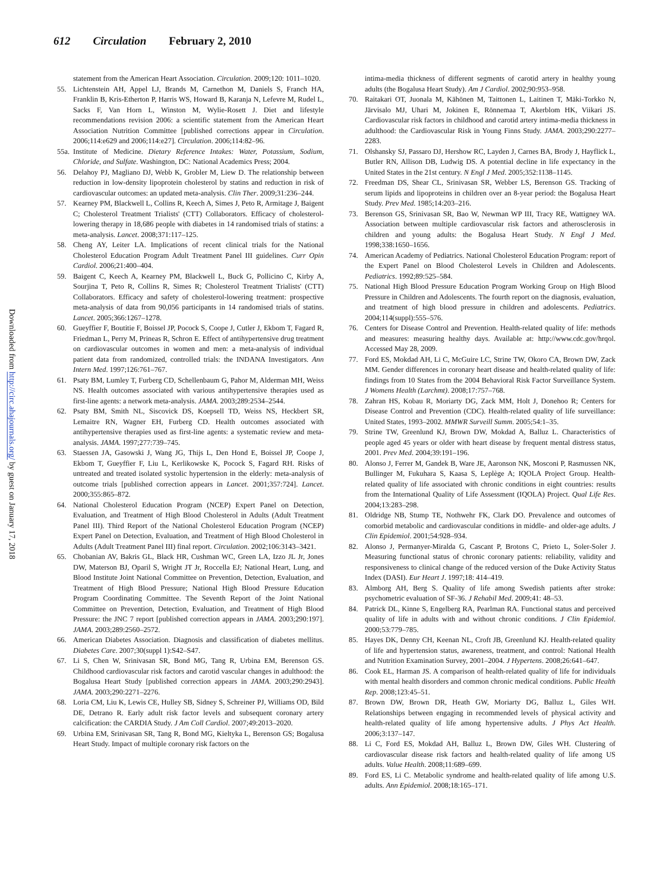612 Circulation February 2, 2010
Downloaded from http://circ.ahajournals.org/ by guest on January 17, 2018
statement from the American Heart Association. Circulation. 2009;120: 1011–1020.
55. Lichtenstein AH, Appel LJ, Brands M, Carnethon M, Daniels S, Franch HA, Franklin B, Kris-Etherton P, Harris WS, Howard B, Karanja N, Lefevre M, Rudel L, Sacks F, Van Horn L, Winston M, Wylie-Rosett J. Diet and lifestyle recommendations revision 2006: a scientific statement from the American Heart Association Nutrition Committee [published corrections appear in Circulation. 2006;114:e629 and 2006;114:e27]. Circulation. 2006;114:82–96.
55a. Institute of Medicine. Dietary Reference Intakes: Water, Potassium, Sodium, Chloride, and Sulfate. Washington, DC: National Academics Press; 2004.
56. Delahoy PJ, Magliano DJ, Webb K, Grobler M, Liew D. The relationship between reduction in low-density lipoprotein cholesterol by statins and reduction in risk of cardiovascular outcomes: an updated meta-analysis. Clin Ther. 2009;31:236–244.
57. Kearney PM, Blackwell L, Collins R, Keech A, Simes J, Peto R, Armitage J, Baigent C; Cholesterol Treatment Trialists' (CTT) Collaborators. Efficacy of cholesterol-lowering therapy in 18,686 people with diabetes in 14 randomised trials of statins: a meta-analysis. Lancet. 2008;371:117–125.
58. Cheng AY, Leiter LA. Implications of recent clinical trials for the National Cholesterol Education Program Adult Treatment Panel III guidelines. Curr Opin Cardiol. 2006;21:400–404.
59. Baigent C, Keech A, Kearney PM, Blackwell L, Buck G, Pollicino C, Kirby A, Sourjina T, Peto R, Collins R, Simes R; Cholesterol Treatment Trialists' (CTT) Collaborators. Efficacy and safety of cholesterol-lowering treatment: prospective meta-analysis of data from 90,056 participants in 14 randomised trials of statins. Lancet. 2005;366:1267–1278.
60. Gueyffier F, Boutitie F, Boissel JP, Pocock S, Coope J, Cutler J, Ekbom T, Fagard R, Friedman L, Perry M, Prineas R, Schron E. Effect of antihypertensive drug treatment on cardiovascular outcomes in women and men: a meta-analysis of individual patient data from randomized, controlled trials: the INDANA Investigators. Ann Intern Med. 1997;126:761–767.
61. Psaty BM, Lumley T, Furberg CD, Schellenbaum G, Pahor M, Alderman MH, Weiss NS. Health outcomes associated with various antihypertensive therapies used as first-line agents: a network meta-analysis. JAMA. 2003;289:2534–2544.
62. Psaty BM, Smith NL, Siscovick DS, Koepsell TD, Weiss NS, Heckbert SR, Lemaitre RN, Wagner EH, Furberg CD. Health outcomes associated with antihypertensive therapies used as first-line agents: a systematic review and meta-analysis. JAMA. 1997;277:739–745.
63. Staessen JA, Gasowski J, Wang JG, Thijs L, Den Hond E, Boissel JP, Coope J, Ekbom T, Gueyffier F, Liu L, Kerlikowske K, Pocock S, Fagard RH. Risks of untreated and treated isolated systolic hypertension in the elderly: meta-analysis of outcome trials [published correction appears in Lancet. 2001;357:724]. Lancet. 2000;355:865–872.
64. National Cholesterol Education Program (NCEP) Expert Panel on Detection, Evaluation, and Treatment of High Blood Cholesterol in Adults (Adult Treatment Panel III). Third Report of the National Cholesterol Education Program (NCEP) Expert Panel on Detection, Evaluation, and Treatment of High Blood Cholesterol in Adults (Adult Treatment Panel III) final report. Circulation. 2002;106:3143–3421.
65. Chobanian AV, Bakris GL, Black HR, Cushman WC, Green LA, Izzo JL Jr, Jones DW, Materson BJ, Oparil S, Wright JT Jr, Roccella EJ; National Heart, Lung, and Blood Institute Joint National Committee on Prevention, Detection, Evaluation, and Treatment of High Blood Pressure; National High Blood Pressure Education Program Coordinating Committee. The Seventh Report of the Joint National Committee on Prevention, Detection, Evaluation, and Treatment of High Blood Pressure: the JNC 7 report [published correction appears in JAMA. 2003;290:197]. JAMA. 2003;289:2560–2572.
66. American Diabetes Association. Diagnosis and classification of diabetes mellitus. Diabetes Care. 2007;30(suppl 1):S42–S47.
67. Li S, Chen W, Srinivasan SR, Bond MG, Tang R, Urbina EM, Berenson GS. Childhood cardiovascular risk factors and carotid vascular changes in adulthood: the Bogalusa Heart Study [published correction appears in JAMA. 2003;290:2943]. JAMA. 2003;290:2271–2276.
68. Loria CM, Liu K, Lewis CE, Hulley SB, Sidney S, Schreiner PJ, Williams OD, Bild DE, Detrano R. Early adult risk factor levels and subsequent coronary artery calcification: the CARDIA Study. J Am Coll Cardiol. 2007;49:2013–2020.
69. Urbina EM, Srinivasan SR, Tang R, Bond MG, Kieltyka L, Berenson GS; Bogalusa Heart Study. Impact of multiple coronary risk factors on the
intima-media thickness of different segments of carotid artery in healthy young adults (the Bogalusa Heart Study). Am J Cardiol. 2002;90:953–958.
70. Raitakari OT, Juonala M, Kähönen M, Taittonen L, Laitinen T, Mäki-Torkko N, Järvisalo MJ, Uhari M, Jokinen E, Rönnemaa T, Akerblom HK, Viikari JS. Cardiovascular risk factors in childhood and carotid artery intima-media thickness in adulthood: the Cardiovascular Risk in Young Finns Study. JAMA. 2003;290:2277–2283.
71. Olshansky SJ, Passaro DJ, Hershow RC, Layden J, Carnes BA, Brody J, Hayflick L, Butler RN, Allison DB, Ludwig DS. A potential decline in life expectancy in the United States in the 21st century. N Engl J Med. 2005;352:1138–1145.
72. Freedman DS, Shear CL, Srinivasan SR, Webber LS, Berenson GS. Tracking of serum lipids and lipoproteins in children over an 8-year period: the Bogalusa Heart Study. Prev Med. 1985;14:203–216.
73. Berenson GS, Srinivasan SR, Bao W, Newman WP III, Tracy RE, Wattigney WA. Association between multiple cardiovascular risk factors and atherosclerosis in children and young adults: the Bogalusa Heart Study. N Engl J Med. 1998;338:1650–1656.
74. American Academy of Pediatrics. National Cholesterol Education Program: report of the Expert Panel on Blood Cholesterol Levels in Children and Adolescents. Pediatrics. 1992;89:525–584.
75. National High Blood Pressure Education Program Working Group on High Blood Pressure in Children and Adolescents. The fourth report on the diagnosis, evaluation, and treatment of high blood pressure in children and adolescents. Pediatrics. 2004;114(suppl):555–576.
76. Centers for Disease Control and Prevention. Health-related quality of life: methods and measures: measuring healthy days. Available at: http://www.cdc.gov/hrqol. Accessed May 28, 2009.
77. Ford ES, Mokdad AH, Li C, McGuire LC, Strine TW, Okoro CA, Brown DW, Zack MM. Gender differences in coronary heart disease and health-related quality of life: findings from 10 States from the 2004 Behavioral Risk Factor Surveillance System. J Womens Health (Larchmt). 2008;17:757–768.
78. Zahran HS, Kobau R, Moriarty DG, Zack MM, Holt J, Donehoo R; Centers for Disease Control and Prevention (CDC). Health-related quality of life surveillance: United States, 1993–2002. MMWR Surveill Summ. 2005;54:1–35.
79. Strine TW, Greenlund KJ, Brown DW, Mokdad A, Balluz L. Characteristics of people aged 45 years or older with heart disease by frequent mental distress status, 2001. Prev Med. 2004;39:191–196.
80. Alonso J, Ferrer M, Gandek B, Ware JE, Aaronson NK, Mosconi P, Rasmussen NK, Bullinger M, Fukuhara S, Kaasa S, Leplège A; IQOLA Project Group. Health-related quality of life associated with chronic conditions in eight countries: results from the International Quality of Life Assessment (IQOLA) Project. Qual Life Res. 2004;13:283–298.
81. Oldridge NB, Stump TE, Nothwehr FK, Clark DO. Prevalence and outcomes of comorbid metabolic and cardiovascular conditions in middle- and older-age adults. J Clin Epidemiol. 2001;54:928–934.
82. Alonso J, Permanyer-Miralda G, Cascant P, Brotons C, Prieto L, Soler-Soler J. Measuring functional status of chronic coronary patients: reliability, validity and responsiveness to clinical change of the reduced version of the Duke Activity Status Index (DASI). Eur Heart J. 1997;18: 414–419.
83. Almborg AH, Berg S. Quality of life among Swedish patients after stroke: psychometric evaluation of SF-36. J Rehabil Med. 2009;41: 48–53.
84. Patrick DL, Kinne S, Engelberg RA, Pearlman RA. Functional status and perceived quality of life in adults with and without chronic conditions. J Clin Epidemiol. 2000;53:779–785.
85. Hayes DK, Denny CH, Keenan NL, Croft JB, Greenlund KJ. Health-related quality of life and hypertension status, awareness, treatment, and control: National Health and Nutrition Examination Survey, 2001–2004. J Hypertens. 2008;26:641–647.
86. Cook EL, Harman JS. A comparison of health-related quality of life for individuals with mental health disorders and common chronic medical conditions. Public Health Rep. 2008;123:45–51.
87. Brown DW, Brown DR, Heath GW, Moriarty DG, Balluz L, Giles WH. Relationships between engaging in recommended levels of physical activity and health-related quality of life among hypertensive adults. J Phys Act Health. 2006;3:137–147.
88. Li C, Ford ES, Mokdad AH, Balluz L, Brown DW, Giles WH. Clustering of cardiovascular disease risk factors and health-related quality of life among US adults. Value Health. 2008;11:689–699.
89. Ford ES, Li C. Metabolic syndrome and health-related quality of life among U.S. adults. Ann Epidemiol. 2008;18:165–171.